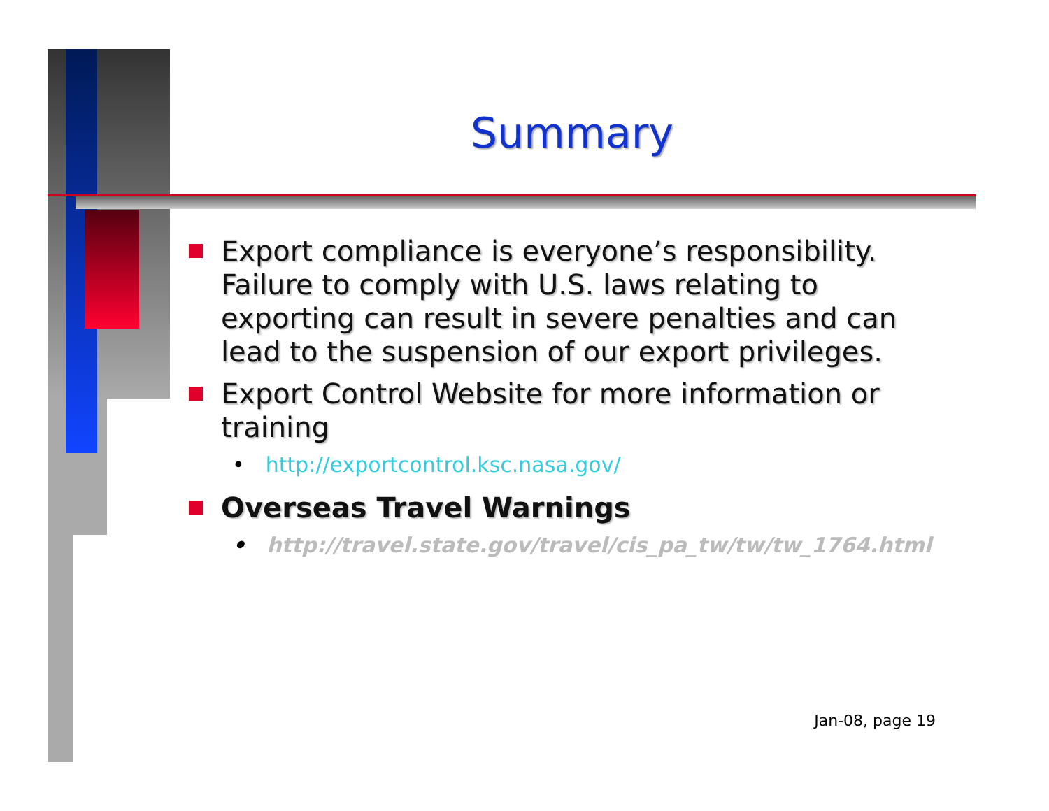Summary
Export compliance is everyone’s responsibility. Failure to comply with U.S. laws relating to exporting can result in severe penalties and can lead to the suspension of our export privileges.
Export Control Website for more information or training
• http://exportcontrol.ksc.nasa.gov/
Overseas Travel Warnings
• http://travel.state.gov/travel/cis_pa_tw/tw/tw_1764.html
Jan-08, page 19